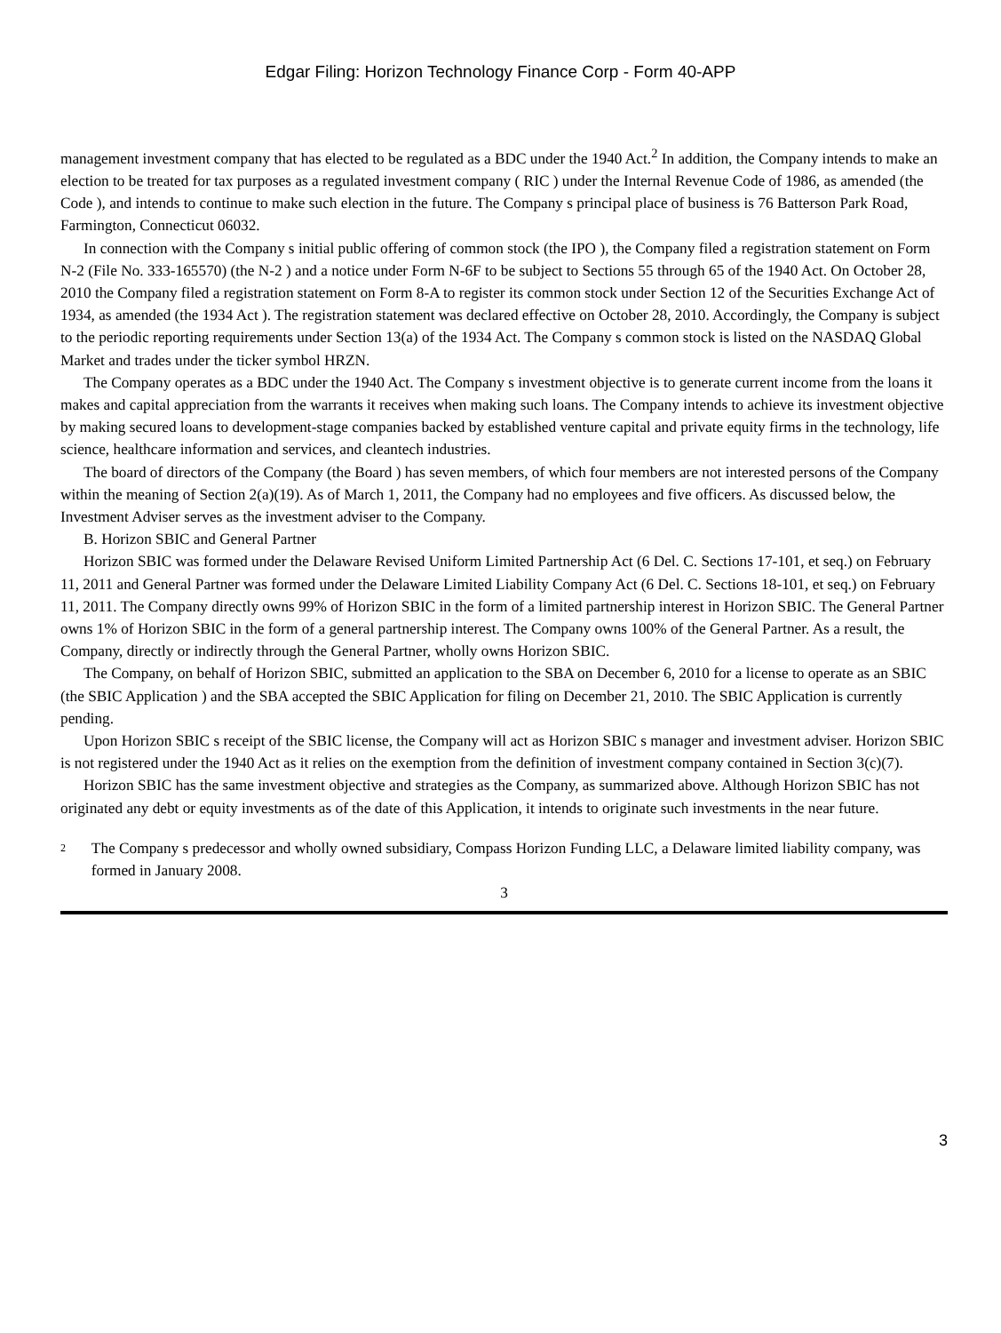Edgar Filing: Horizon Technology Finance Corp - Form 40-APP
management investment company that has elected to be regulated as a BDC under the 1940 Act.<sup>2</sup> In addition, the Company intends to make an election to be treated for tax purposes as a regulated investment company ( RIC ) under the Internal Revenue Code of 1986, as amended (the Code ), and intends to continue to make such election in the future. The Company s principal place of business is 76 Batterson Park Road, Farmington, Connecticut 06032.
In connection with the Company s initial public offering of common stock (the IPO ), the Company filed a registration statement on Form N-2 (File No. 333-165570) (the N-2 ) and a notice under Form N-6F to be subject to Sections 55 through 65 of the 1940 Act. On October 28, 2010 the Company filed a registration statement on Form 8-A to register its common stock under Section 12 of the Securities Exchange Act of 1934, as amended (the 1934 Act ). The registration statement was declared effective on October 28, 2010. Accordingly, the Company is subject to the periodic reporting requirements under Section 13(a) of the 1934 Act. The Company s common stock is listed on the NASDAQ Global Market and trades under the ticker symbol HRZN.
The Company operates as a BDC under the 1940 Act. The Company s investment objective is to generate current income from the loans it makes and capital appreciation from the warrants it receives when making such loans. The Company intends to achieve its investment objective by making secured loans to development-stage companies backed by established venture capital and private equity firms in the technology, life science, healthcare information and services, and cleantech industries.
The board of directors of the Company (the Board ) has seven members, of which four members are not interested persons of the Company within the meaning of Section 2(a)(19). As of March 1, 2011, the Company had no employees and five officers. As discussed below, the Investment Adviser serves as the investment adviser to the Company.
B. Horizon SBIC and General Partner
Horizon SBIC was formed under the Delaware Revised Uniform Limited Partnership Act (6 Del. C. Sections 17-101, et seq.) on February 11, 2011 and General Partner was formed under the Delaware Limited Liability Company Act (6 Del. C. Sections 18-101, et seq.) on February 11, 2011. The Company directly owns 99% of Horizon SBIC in the form of a limited partnership interest in Horizon SBIC. The General Partner owns 1% of Horizon SBIC in the form of a general partnership interest. The Company owns 100% of the General Partner. As a result, the Company, directly or indirectly through the General Partner, wholly owns Horizon SBIC.
The Company, on behalf of Horizon SBIC, submitted an application to the SBA on December 6, 2010 for a license to operate as an SBIC (the SBIC Application ) and the SBA accepted the SBIC Application for filing on December 21, 2010. The SBIC Application is currently pending.
Upon Horizon SBIC s receipt of the SBIC license, the Company will act as Horizon SBIC s manager and investment adviser. Horizon SBIC is not registered under the 1940 Act as it relies on the exemption from the definition of investment company contained in Section 3(c)(7).
Horizon SBIC has the same investment objective and strategies as the Company, as summarized above. Although Horizon SBIC has not originated any debt or equity investments as of the date of this Application, it intends to originate such investments in the near future.
2
The Company s predecessor and wholly owned subsidiary, Compass Horizon Funding LLC, a Delaware limited liability company, was formed in January 2008.
3
3